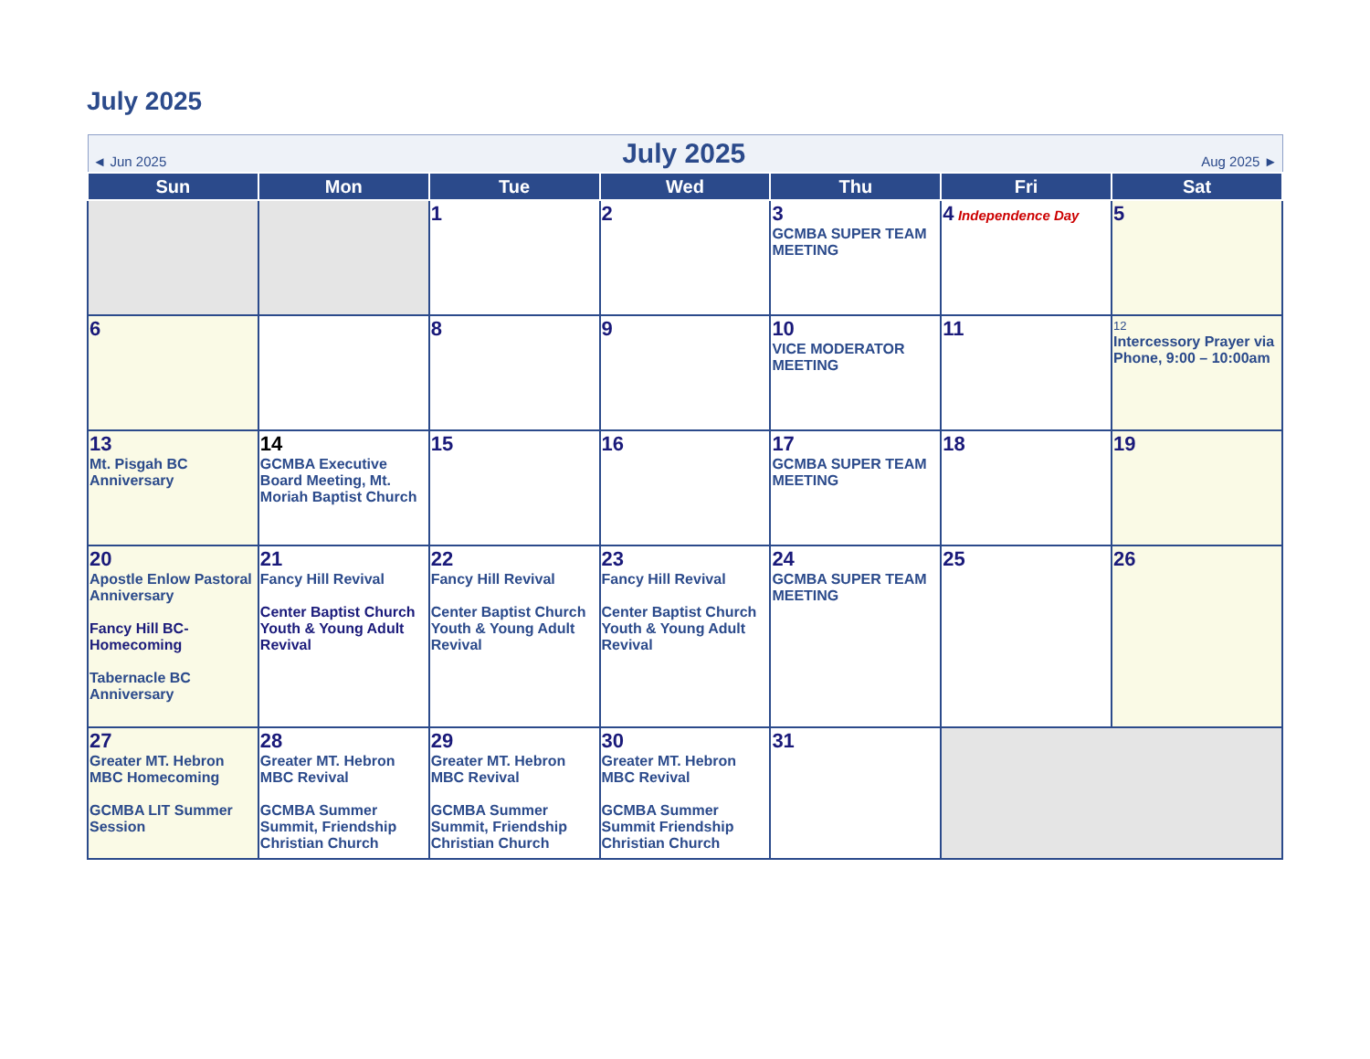July 2025
| ◄ Jun 2025 July 2025 Aug 2025 ► | | | | | | |
| Sun | Mon | Tue | Wed | Thu | Fri | Sat |
| | | 1 | 2 | 3 GCMBA SUPER TEAM MEETING | 4 Independence Day | 5 |
| 6 | | 8 | 9 | 10 VICE MODERATOR MEETING | 11 | 12 Intercessory Prayer via Phone, 9:00 – 10:00am |
| 13 Mt. Pisgah BC Anniversary | 14 GCMBA Executive Board Meeting, Mt. Moriah Baptist Church | 15 | 16 | 17 GCMBA SUPER TEAM MEETING | 18 | 19 |
| 20 Apostle Enlow Pastoral Anniversary Fancy Hill BC-Homecoming Tabernacle BC Anniversary | 21 Fancy Hill Revival Center Baptist Church Youth & Young Adult Revival | 22 Fancy Hill Revival Center Baptist Church Youth & Young Adult Revival | 23 Fancy Hill Revival Center Baptist Church Youth & Young Adult Revival | 24 GCMBA SUPER TEAM MEETING | 25 | 26 |
| 27 Greater MT. Hebron MBC Homecoming GCMBA LIT Summer Session | 28 Greater MT. Hebron MBC Revival GCMBA Summer Summit, Friendship Christian Church | 29 Greater MT. Hebron MBC Revival GCMBA Summer Summit, Friendship Christian Church | 30 Greater MT. Hebron MBC Revival GCMBA Summer Summit Friendship Christian Church | 31 | | |